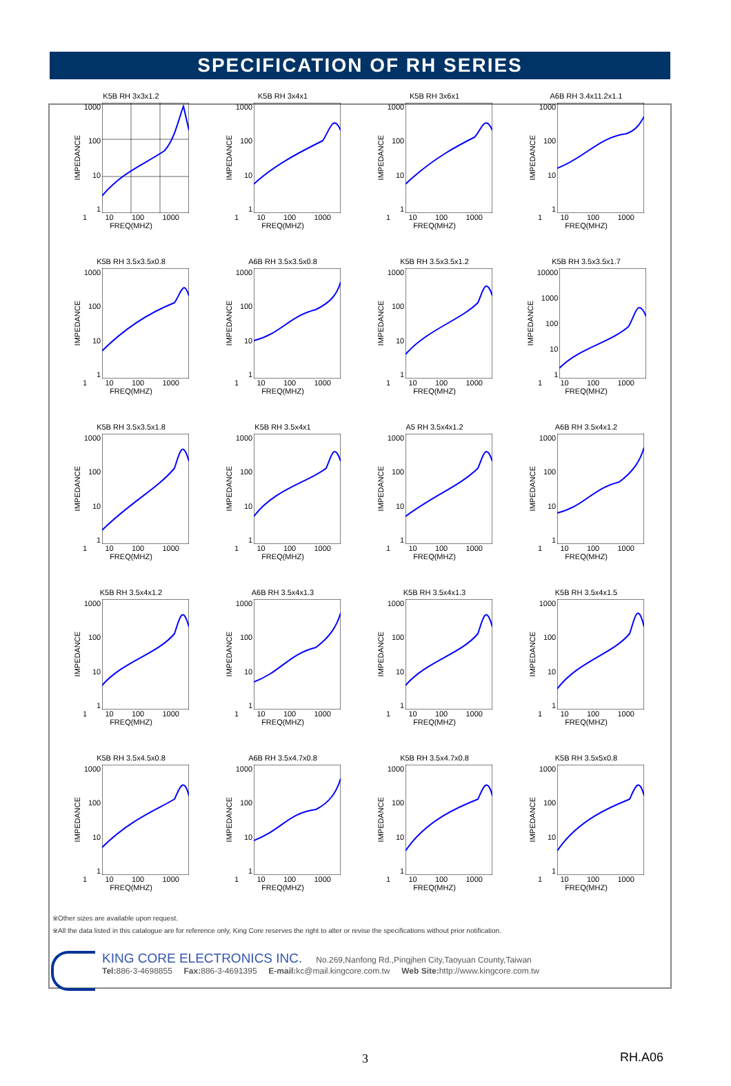SPECIFICATION OF RH SERIES
K5B RH 3x3x1.2
IMPEDANCE
1000
100
10
1
1 10 100 1000
FREQ(MHZ)
K5B RH 3x4x1
IMPEDANCE
1000
100
10
1
1 10 100 1000
FREQ(MHZ)
K5B RH 3x6x1
IMPEDANCE
1000
100
10
1
1 10 100 1000
FREQ(MHZ)
A6B RH 3.4x11.2x1.1
IMPEDANCE
1000
100
10
1
1 10 100 1000
FREQ(MHZ)
K5B RH 3.5x3.5x0.8
IMPEDANCE
1000
100
10
1
1 10 100 1000
FREQ(MHZ)
A6B RH 3.5x3.5x0.8
IMPEDANCE
1000
100
10
1
1 10 100 1000
FREQ(MHZ)
K5B RH 3.5x3.5x1.2
IMPEDANCE
1000
100
10
1
1 10 100 1000
FREQ(MHZ)
K5B RH 3.5x3.5x1.7
IMPEDANCE
10000
1000
100
10
1
1 10 100 1000
FREQ(MHZ)
K5B RH 3.5x3.5x1.8
IMPEDANCE
1000
100
10
1
1 10 100 1000
FREQ(MHZ)
K5B RH 3.5x4x1
IMPEDANCE
1000
100
10
1
1 10 100 1000
FREQ(MHZ)
A5 RH 3.5x4x1.2
IMPEDANCE
1000
100
10
1
1 10 100 1000
FREQ(MHZ)
A6B RH 3.5x4x1.2
IMPEDANCE
1000
100
10
1
1 10 100 1000
FREQ(MHZ)
K5B RH 3.5x4x1.2
IMPEDANCE
1000
100
10
1
1 10 100 1000
FREQ(MHZ)
A6B RH 3.5x4x1.3
IMPEDANCE
1000
100
10
1
1 10 100 1000
FREQ(MHZ)
K5B RH 3.5x4x1.3
IMPEDANCE
1000
100
10
1
1 10 100 1000
FREQ(MHZ)
K5B RH 3.5x4x1.5
IMPEDANCE
1000
100
10
1
1 10 100 1000
FREQ(MHZ)
K5B RH 3.5x4.5x0.8
IMPEDANCE
1000
100
10
1
1 10 100 1000
FREQ(MHZ)
A6B RH 3.5x4.7x0.8
IMPEDANCE
1000
100
10
1
1 10 100 1000
FREQ(MHZ)
K5B RH 3.5x4.7x0.8
IMPEDANCE
1000
100
10
1
1 10 100 1000
FREQ(MHZ)
K5B RH 3.5x5x0.8
IMPEDANCE
1000
100
10
1
1 10 100 1000
FREQ(MHZ)
※Other sizes are available upon request.
※All the data listed in this catalogue are for reference only, King Core reserves the right to alter or revise the specifications without prior notification.
KING CORE ELECTRONICS INC. No.269,Nanfong Rd.,Pingjhen City,Taoyuan County,Taiwan
Tel: 886-3-4698855 Fax: 886-3-4691395 E-mail: kc@mail.kingcore.com.tw Web Site: http://www.kingcore.com.tw
3 RH.A06